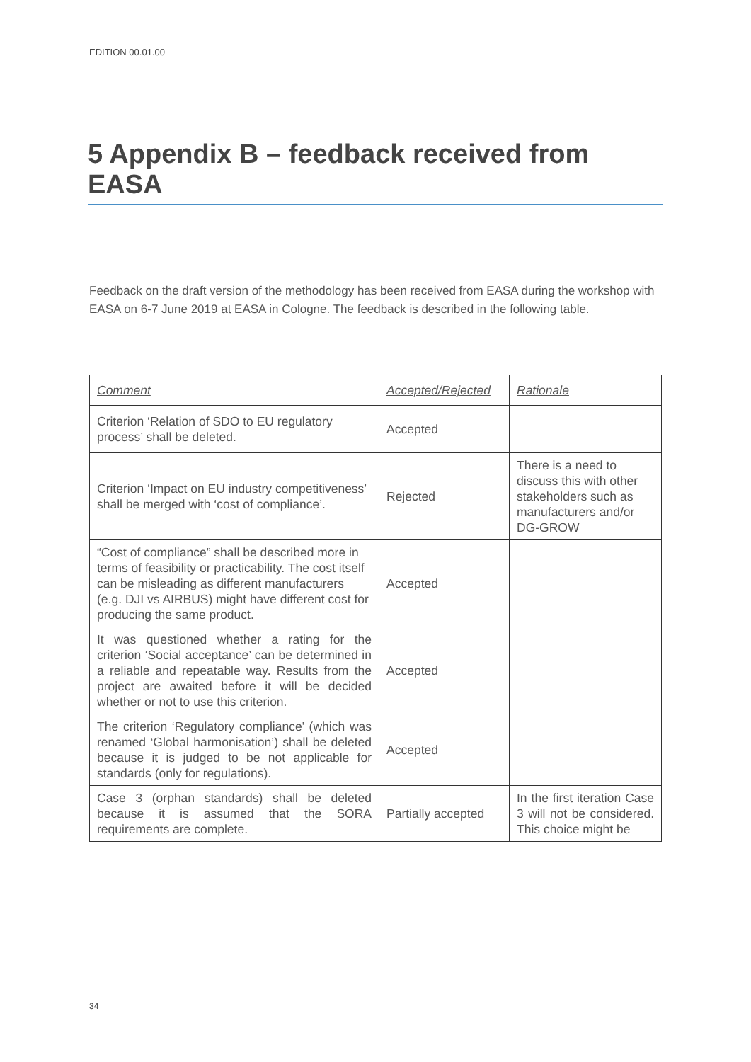EDITION 00.01.00
5 Appendix B – feedback received from EASA
Feedback on the draft version of the methodology has been received from EASA during the workshop with EASA on 6-7 June 2019 at EASA in Cologne. The feedback is described in the following table.
| Comment | Accepted/Rejected | Rationale |
| --- | --- | --- |
| Criterion ‘Relation of SDO to EU regulatory process’ shall be deleted. | Accepted | |
| Criterion ‘Impact on EU industry competitiveness’ shall be merged with ‘cost of compliance’. | Rejected | There is a need to discuss this with other stakeholders such as manufacturers and/or DG-GROW |
| “Cost of compliance” shall be described more in terms of feasibility or practicability. The cost itself can be misleading as different manufacturers (e.g. DJI vs AIRBUS) might have different cost for producing the same product. | Accepted | |
| It was questioned whether a rating for the criterion ‘Social acceptance’ can be determined in a reliable and repeatable way. Results from the project are awaited before it will be decided whether or not to use this criterion. | Accepted | |
| The criterion ‘Regulatory compliance’ (which was renamed ‘Global harmonisation’) shall be deleted because it is judged to be not applicable for standards (only for regulations). | Accepted | |
| Case 3 (orphan standards) shall be deleted because it is assumed that the SORA requirements are complete. | Partially accepted | In the first iteration Case 3 will not be considered. This choice might be |
34